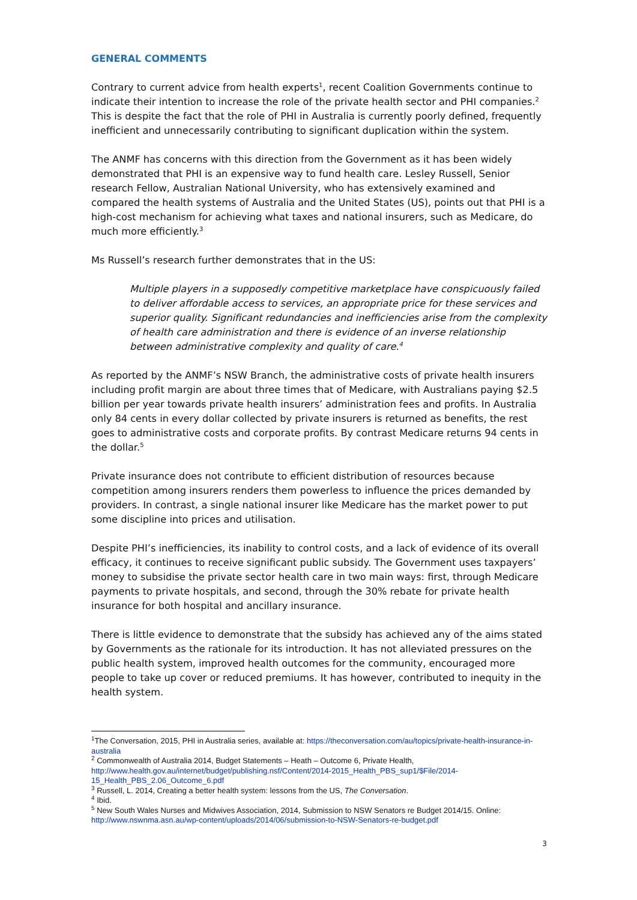GENERAL COMMENTS
Contrary to current advice from health experts<sup>1</sup>, recent Coalition Governments continue to indicate their intention to increase the role of the private health sector and PHI companies.<sup>2</sup> This is despite the fact that the role of PHI in Australia is currently poorly defined, frequently inefficient and unnecessarily contributing to significant duplication within the system.
The ANMF has concerns with this direction from the Government as it has been widely demonstrated that PHI is an expensive way to fund health care. Lesley Russell, Senior research Fellow, Australian National University, who has extensively examined and compared the health systems of Australia and the United States (US), points out that PHI is a high-cost mechanism for achieving what taxes and national insurers, such as Medicare, do much more efficiently.<sup>3</sup>
Ms Russell’s research further demonstrates that in the US:
Multiple players in a supposedly competitive marketplace have conspicuously failed to deliver affordable access to services, an appropriate price for these services and superior quality. Significant redundancies and inefficiencies arise from the complexity of health care administration and there is evidence of an inverse relationship between administrative complexity and quality of care.<sup>4</sup>
As reported by the ANMF’s NSW Branch, the administrative costs of private health insurers including profit margin are about three times that of Medicare, with Australians paying $2.5 billion per year towards private health insurers’ administration fees and profits. In Australia only 84 cents in every dollar collected by private insurers is returned as benefits, the rest goes to administrative costs and corporate profits. By contrast Medicare returns 94 cents in the dollar.<sup>5</sup>
Private insurance does not contribute to efficient distribution of resources because competition among insurers renders them powerless to influence the prices demanded by providers. In contrast, a single national insurer like Medicare has the market power to put some discipline into prices and utilisation.
Despite PHI’s inefficiencies, its inability to control costs, and a lack of evidence of its overall efficacy, it continues to receive significant public subsidy. The Government uses taxpayers’ money to subsidise the private sector health care in two main ways: first, through Medicare payments to private hospitals, and second, through the 30% rebate for private health insurance for both hospital and ancillary insurance.
There is little evidence to demonstrate that the subsidy has achieved any of the aims stated by Governments as the rationale for its introduction. It has not alleviated pressures on the public health system, improved health outcomes for the community, encouraged more people to take up cover or reduced premiums. It has however, contributed to inequity in the health system.
<sup>1</sup> The Conversation, 2015, PHI in Australia series, available at: https://theconversation.com/au/topics/private-health-insurance-in-australia
<sup>2</sup> Commonwealth of Australia 2014, Budget Statements – Heath – Outcome 6, Private Health, http://www.health.gov.au/internet/budget/publishing.nsf/Content/2014-2015_Health_PBS_sup1/$File/2014-15_Health_PBS_2.06_Outcome_6.pdf
<sup>3</sup> Russell, L. 2014, Creating a better health system: lessons from the US, The Conversation.
<sup>4</sup> Ibid.
<sup>5</sup> New South Wales Nurses and Midwives Association, 2014, Submission to NSW Senators re Budget 2014/15. Online: http://www.nswnma.asn.au/wp-content/uploads/2014/06/submission-to-NSW-Senators-re-budget.pdf
3